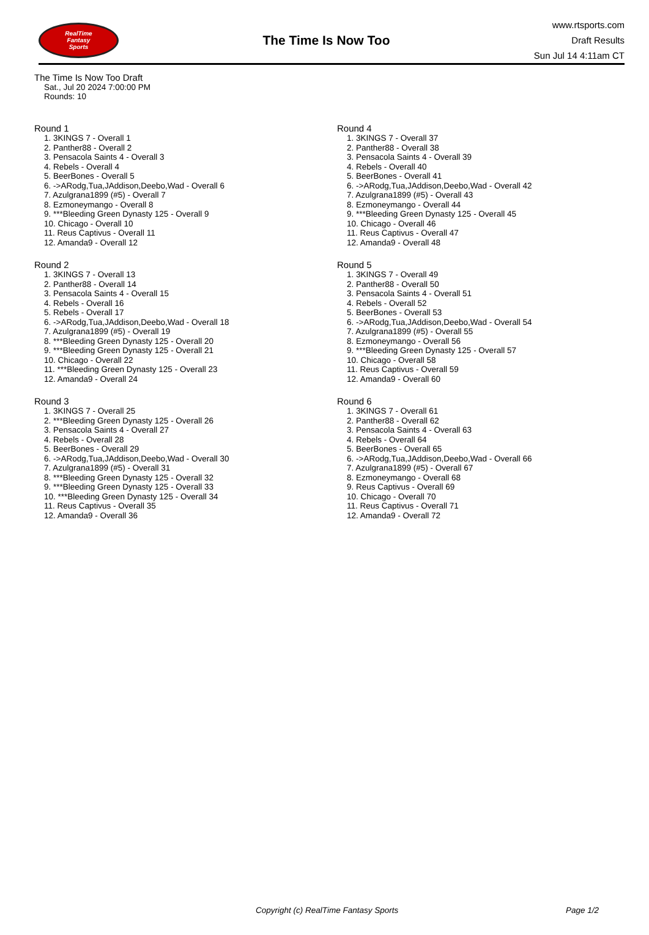RealTime
Fantasy
Sports
The Time Is Now Too
www.rtsports.com
Draft Results
Sun Jul 14 4:11am CT
The Time Is Now Too Draft
Sat., Jul 20 2024 7:00:00 PM
Rounds: 10
Round 1
1. 3KINGS 7 - Overall 1
2. Panther88 - Overall 2
3. Pensacola Saints 4 - Overall 3
4. Rebels - Overall 4
5. BeerBones - Overall 5
6. ->ARodg,Tua,JAddison,Deebo,Wad - Overall 6
7. Azulgrana1899 (#5) - Overall 7
8. Ezmoneymango - Overall 8
9. ***Bleeding Green Dynasty 125 - Overall 9
10. Chicago - Overall 10
11. Reus Captivus - Overall 11
12. Amanda9 - Overall 12
Round 2
1. 3KINGS 7 - Overall 13
2. Panther88 - Overall 14
3. Pensacola Saints 4 - Overall 15
4. Rebels - Overall 16
5. Rebels - Overall 17
6. ->ARodg,Tua,JAddison,Deebo,Wad - Overall 18
7. Azulgrana1899 (#5) - Overall 19
8. ***Bleeding Green Dynasty 125 - Overall 20
9. ***Bleeding Green Dynasty 125 - Overall 21
10. Chicago - Overall 22
11. ***Bleeding Green Dynasty 125 - Overall 23
12. Amanda9 - Overall 24
Round 3
1. 3KINGS 7 - Overall 25
2. ***Bleeding Green Dynasty 125 - Overall 26
3. Pensacola Saints 4 - Overall 27
4. Rebels - Overall 28
5. BeerBones - Overall 29
6. ->ARodg,Tua,JAddison,Deebo,Wad - Overall 30
7. Azulgrana1899 (#5) - Overall 31
8. ***Bleeding Green Dynasty 125 - Overall 32
9. ***Bleeding Green Dynasty 125 - Overall 33
10. ***Bleeding Green Dynasty 125 - Overall 34
11. Reus Captivus - Overall 35
12. Amanda9 - Overall 36
Round 4
1. 3KINGS 7 - Overall 37
2. Panther88 - Overall 38
3. Pensacola Saints 4 - Overall 39
4. Rebels - Overall 40
5. BeerBones - Overall 41
6. ->ARodg,Tua,JAddison,Deebo,Wad - Overall 42
7. Azulgrana1899 (#5) - Overall 43
8. Ezmoneymango - Overall 44
9. ***Bleeding Green Dynasty 125 - Overall 45
10. Chicago - Overall 46
11. Reus Captivus - Overall 47
12. Amanda9 - Overall 48
Round 5
1. 3KINGS 7 - Overall 49
2. Panther88 - Overall 50
3. Pensacola Saints 4 - Overall 51
4. Rebels - Overall 52
5. BeerBones - Overall 53
6. ->ARodg,Tua,JAddison,Deebo,Wad - Overall 54
7. Azulgrana1899 (#5) - Overall 55
8. Ezmoneymango - Overall 56
9. ***Bleeding Green Dynasty 125 - Overall 57
10. Chicago - Overall 58
11. Reus Captivus - Overall 59
12. Amanda9 - Overall 60
Round 6
1. 3KINGS 7 - Overall 61
2. Panther88 - Overall 62
3. Pensacola Saints 4 - Overall 63
4. Rebels - Overall 64
5. BeerBones - Overall 65
6. ->ARodg,Tua,JAddison,Deebo,Wad - Overall 66
7. Azulgrana1899 (#5) - Overall 67
8. Ezmoneymango - Overall 68
9. Reus Captivus - Overall 69
10. Chicago - Overall 70
11. Reus Captivus - Overall 71
12. Amanda9 - Overall 72
Copyright (c) RealTime Fantasy Sports Page 1/2